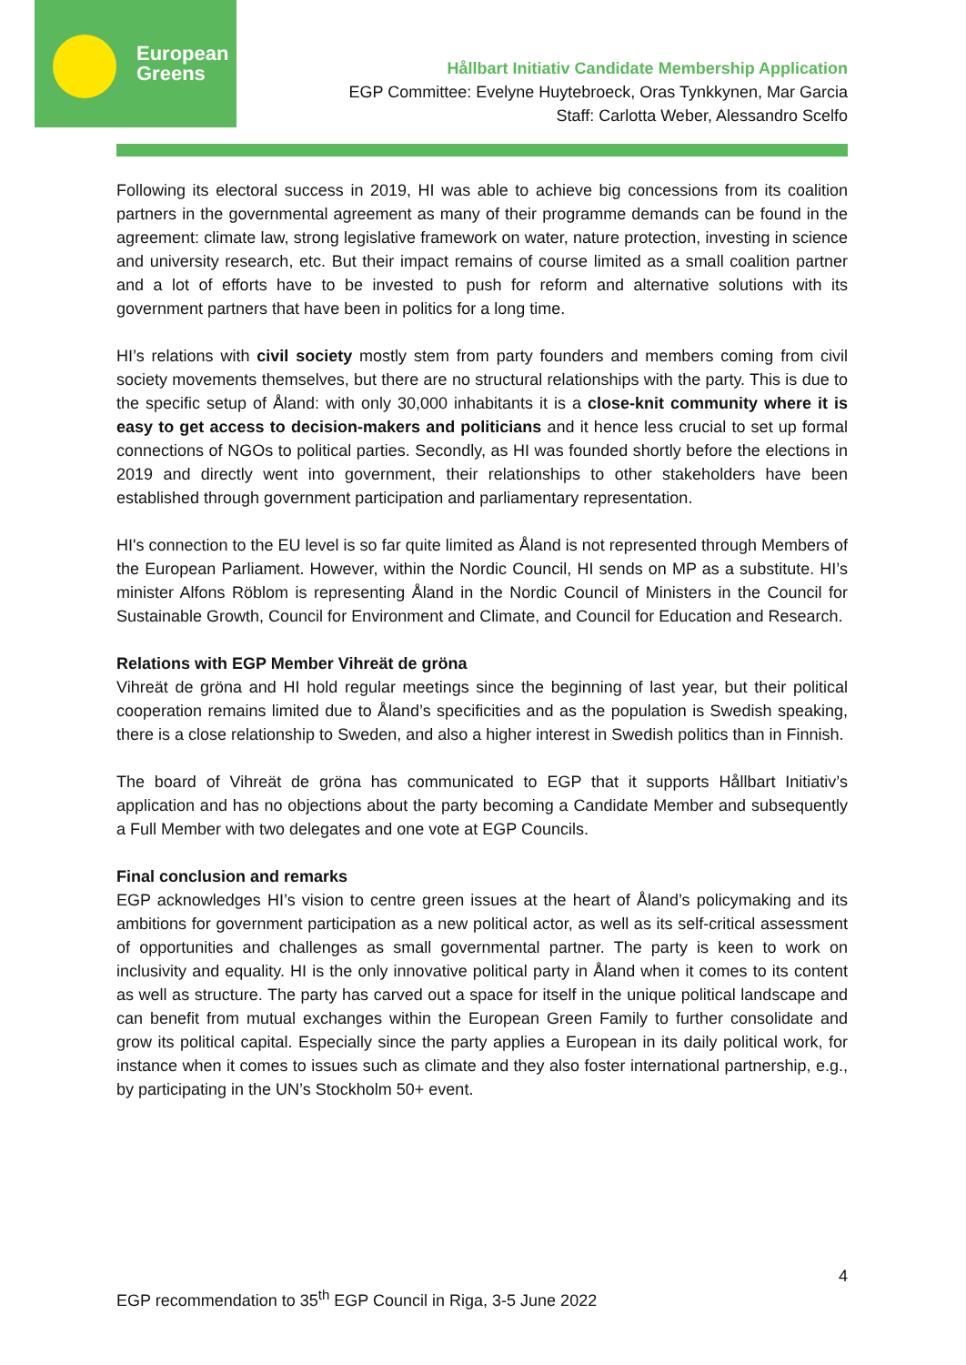European
Greens
Hållbart Initiativ Candidate Membership Application
EGP Committee: Evelyne Huytebroeck, Oras Tynkkynen, Mar Garcia
Staff: Carlotta Weber, Alessandro Scelfo
Following its electoral success in 2019, HI was able to achieve big concessions from its coalition partners in the governmental agreement as many of their programme demands can be found in the agreement: climate law, strong legislative framework on water, nature protection, investing in science and university research, etc. But their impact remains of course limited as a small coalition partner and a lot of efforts have to be invested to push for reform and alternative solutions with its government partners that have been in politics for a long time.
HI’s relations with civil society mostly stem from party founders and members coming from civil society movements themselves, but there are no structural relationships with the party. This is due to the specific setup of Åland: with only 30,000 inhabitants it is a close-knit community where it is easy to get access to decision-makers and politicians and it hence less crucial to set up formal connections of NGOs to political parties. Secondly, as HI was founded shortly before the elections in 2019 and directly went into government, their relationships to other stakeholders have been established through government participation and parliamentary representation.
HI's connection to the EU level is so far quite limited as Åland is not represented through Members of the European Parliament. However, within the Nordic Council, HI sends on MP as a substitute. HI’s minister Alfons Röblom is representing Åland in the Nordic Council of Ministers in the Council for Sustainable Growth, Council for Environment and Climate, and Council for Education and Research.
Relations with EGP Member Vihreät de gröna
Vihreät de gröna and HI hold regular meetings since the beginning of last year, but their political cooperation remains limited due to Åland’s specificities and as the population is Swedish speaking, there is a close relationship to Sweden, and also a higher interest in Swedish politics than in Finnish.
The board of Vihreät de gröna has communicated to EGP that it supports Hållbart Initiativ’s application and has no objections about the party becoming a Candidate Member and subsequently a Full Member with two delegates and one vote at EGP Councils.
Final conclusion and remarks
EGP acknowledges HI’s vision to centre green issues at the heart of Åland’s policymaking and its ambitions for government participation as a new political actor, as well as its self-critical assessment of opportunities and challenges as small governmental partner. The party is keen to work on inclusivity and equality. HI is the only innovative political party in Åland when it comes to its content as well as structure. The party has carved out a space for itself in the unique political landscape and can benefit from mutual exchanges within the European Green Family to further consolidate and grow its political capital. Especially since the party applies a European in its daily political work, for instance when it comes to issues such as climate and they also foster international partnership, e.g., by participating in the UN’s Stockholm 50+ event.
4
EGP recommendation to 35<sup>th</sup> EGP Council in Riga, 3-5 June 2022